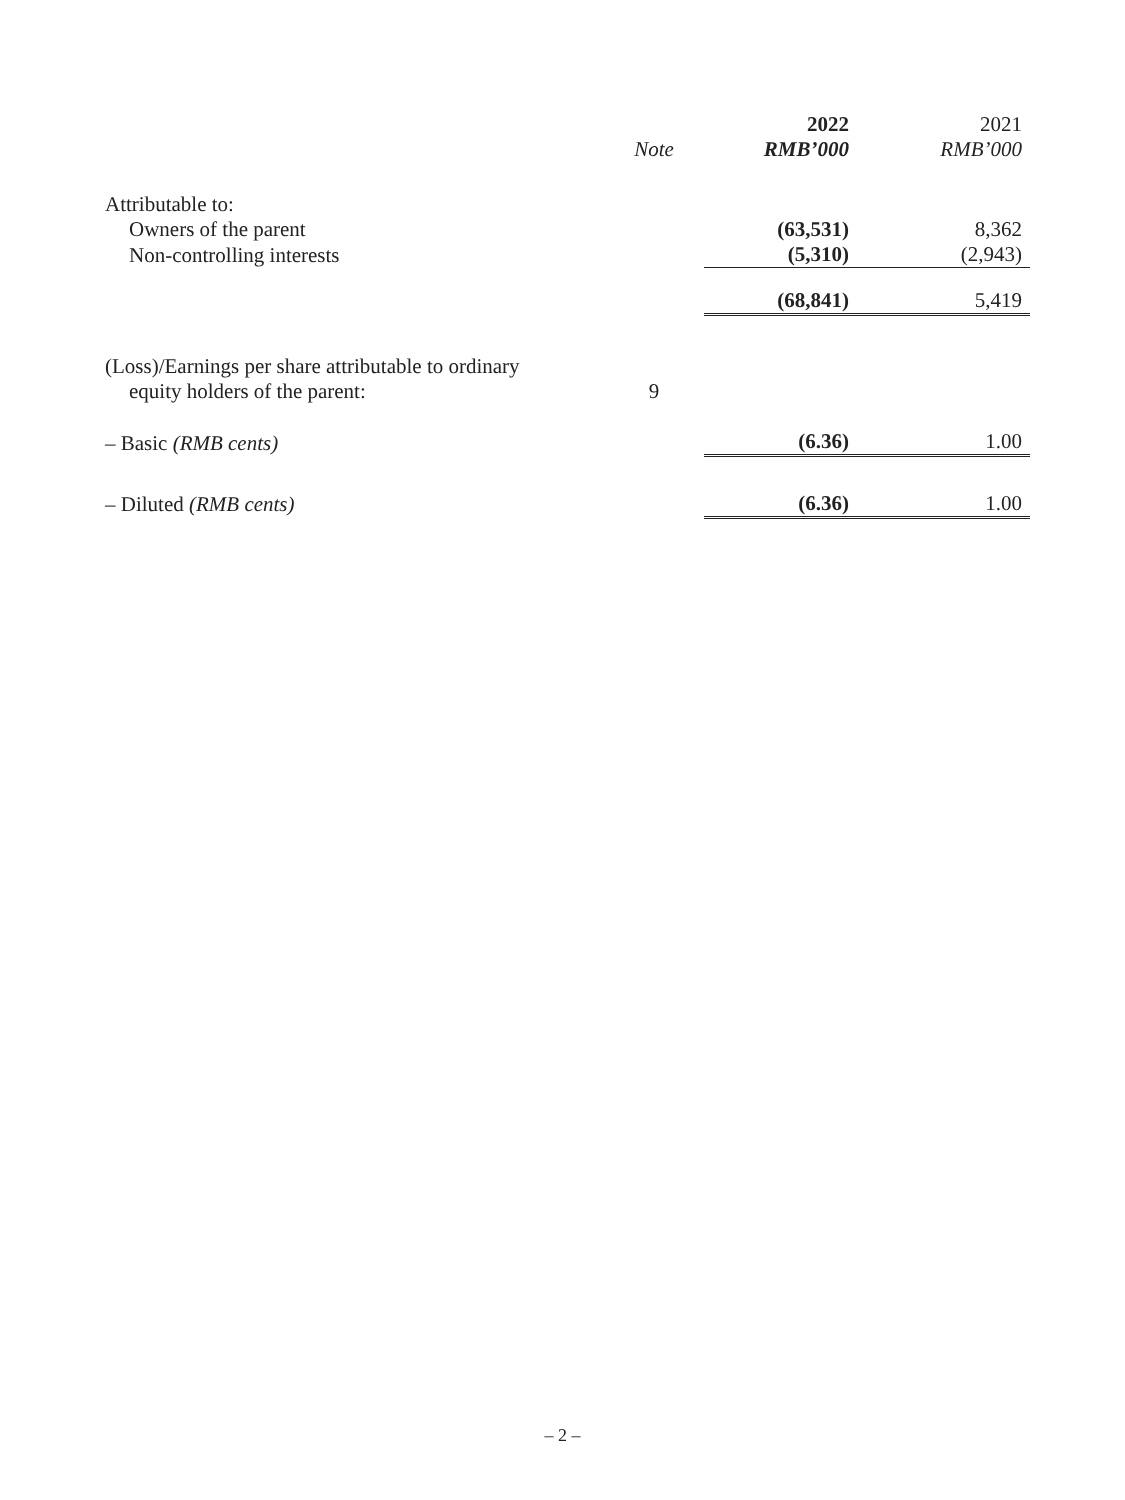| | | 2022 | 2021 |
| --- | --- | --- | --- |
| | Note | RMB’000 | RMB’000 |
| Attributable to: | | | |
| Owners of the parent | | (63,531) | 8,362 |
| Non-controlling interests | | (5,310) | (2,943) |
| | | (68,841) | 5,419 |
| (Loss)/Earnings per share attributable to ordinary | | | |
| equity holders of the parent: | 9 | | |
| – Basic (RMB cents) | | (6.36) | 1.00 |
| – Diluted (RMB cents) | | (6.36) | 1.00 |
– 2 –